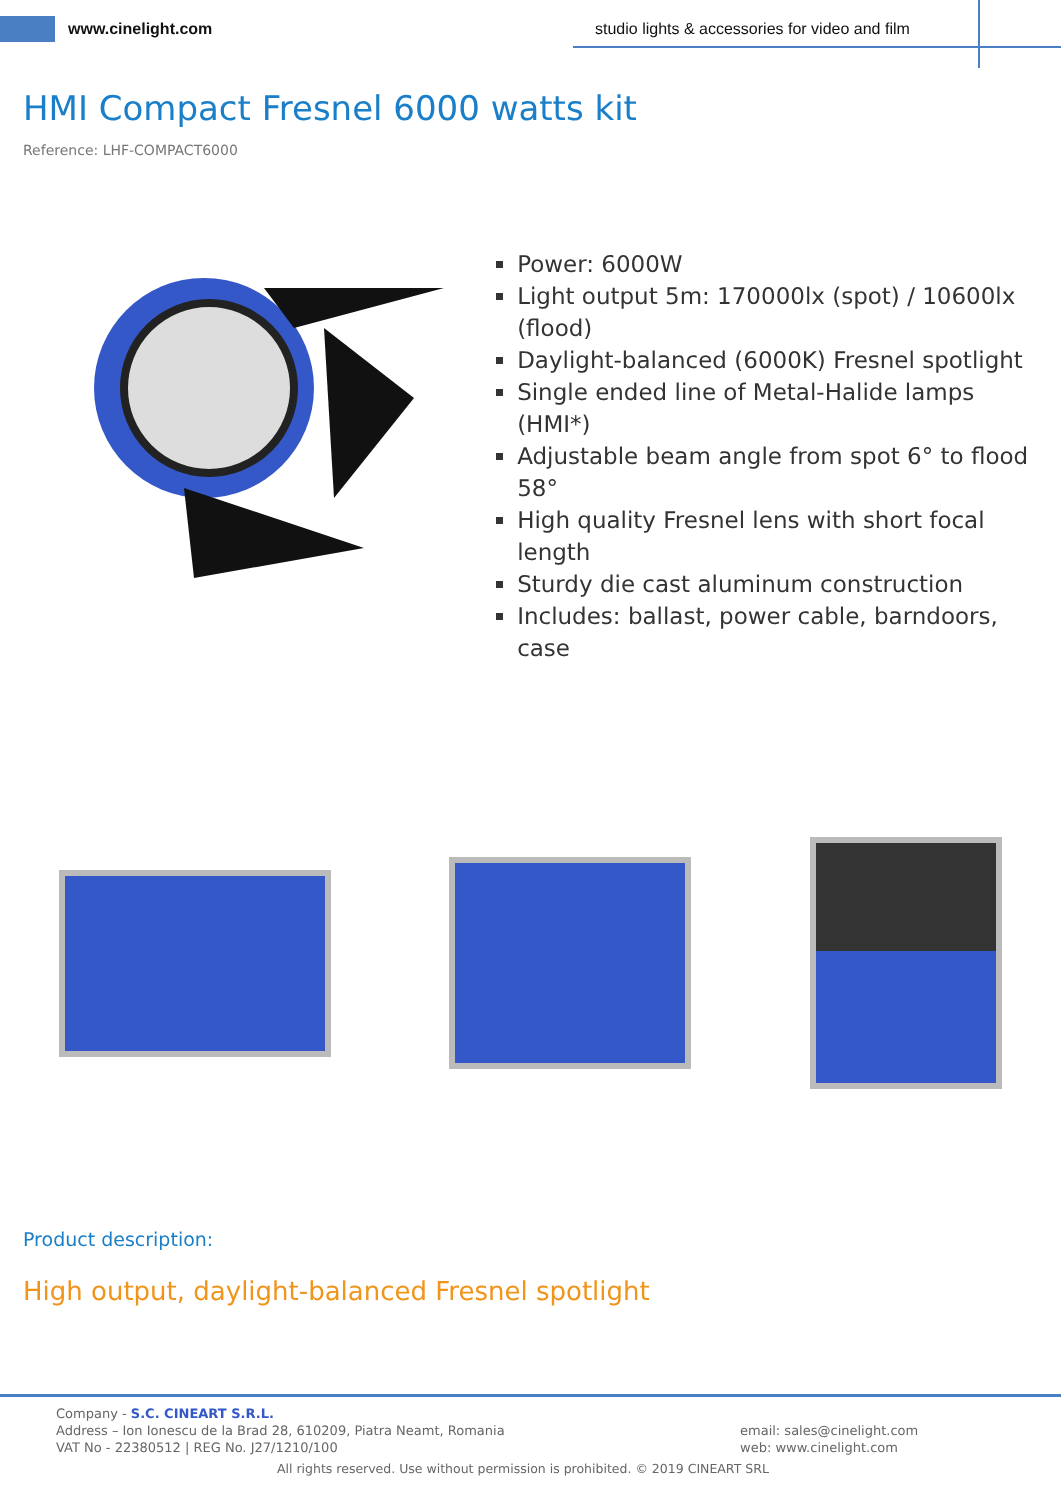www.cinelight.com
studio lights & accessories for video and film
HMI Compact Fresnel 6000 watts kit
Reference: LHF-COMPACT6000
Power: 6000W
Light output 5m: 170000lx (spot) / 10600lx (flood)
Daylight-balanced (6000K) Fresnel spotlight
Single ended line of Metal-Halide lamps (HMI*)
Adjustable beam angle from spot 6° to flood 58°
High quality Fresnel lens with short focal length
Sturdy die cast aluminum construction
Includes: ballast, power cable, barndoors, case
Product description:
High output, daylight-balanced Fresnel spotlight
Company - S.C. CINEART S.R.L.
Address – Ion Ionescu de la Brad 28, 610209, Piatra Neamt, Romania
VAT No - 22380512 | REG No. J27/1210/100
email: sales@cinelight.com
web: www.cinelight.com
All rights reserved. Use without permission is prohibited. © 2019 CINEART SRL